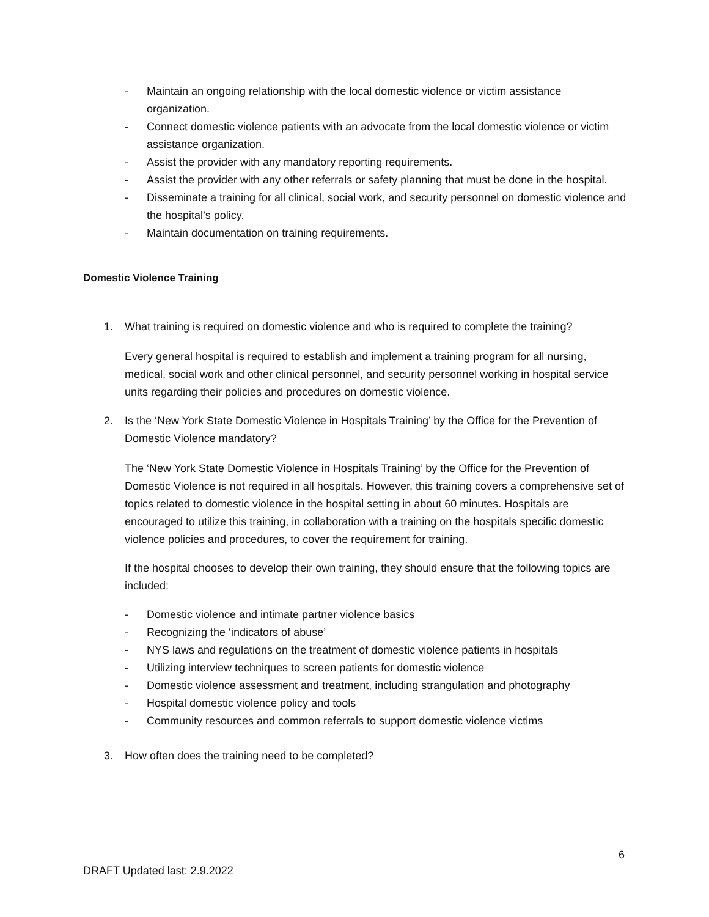- Maintain an ongoing relationship with the local domestic violence or victim assistance organization.
- Connect domestic violence patients with an advocate from the local domestic violence or victim assistance organization.
- Assist the provider with any mandatory reporting requirements.
- Assist the provider with any other referrals or safety planning that must be done in the hospital.
- Disseminate a training for all clinical, social work, and security personnel on domestic violence and the hospital’s policy.
- Maintain documentation on training requirements.
Domestic Violence Training
1. What training is required on domestic violence and who is required to complete the training?
Every general hospital is required to establish and implement a training program for all nursing, medical, social work and other clinical personnel, and security personnel working in hospital service units regarding their policies and procedures on domestic violence.
2. Is the ‘New York State Domestic Violence in Hospitals Training’ by the Office for the Prevention of Domestic Violence mandatory?
The ‘New York State Domestic Violence in Hospitals Training’ by the Office for the Prevention of Domestic Violence is not required in all hospitals. However, this training covers a comprehensive set of topics related to domestic violence in the hospital setting in about 60 minutes. Hospitals are encouraged to utilize this training, in collaboration with a training on the hospitals specific domestic violence policies and procedures, to cover the requirement for training.
If the hospital chooses to develop their own training, they should ensure that the following topics are included:
- Domestic violence and intimate partner violence basics
- Recognizing the ‘indicators of abuse’
- NYS laws and regulations on the treatment of domestic violence patients in hospitals
- Utilizing interview techniques to screen patients for domestic violence
- Domestic violence assessment and treatment, including strangulation and photography
- Hospital domestic violence policy and tools
- Community resources and common referrals to support domestic violence victims
3. How often does the training need to be completed?
6
DRAFT Updated last: 2.9.2022